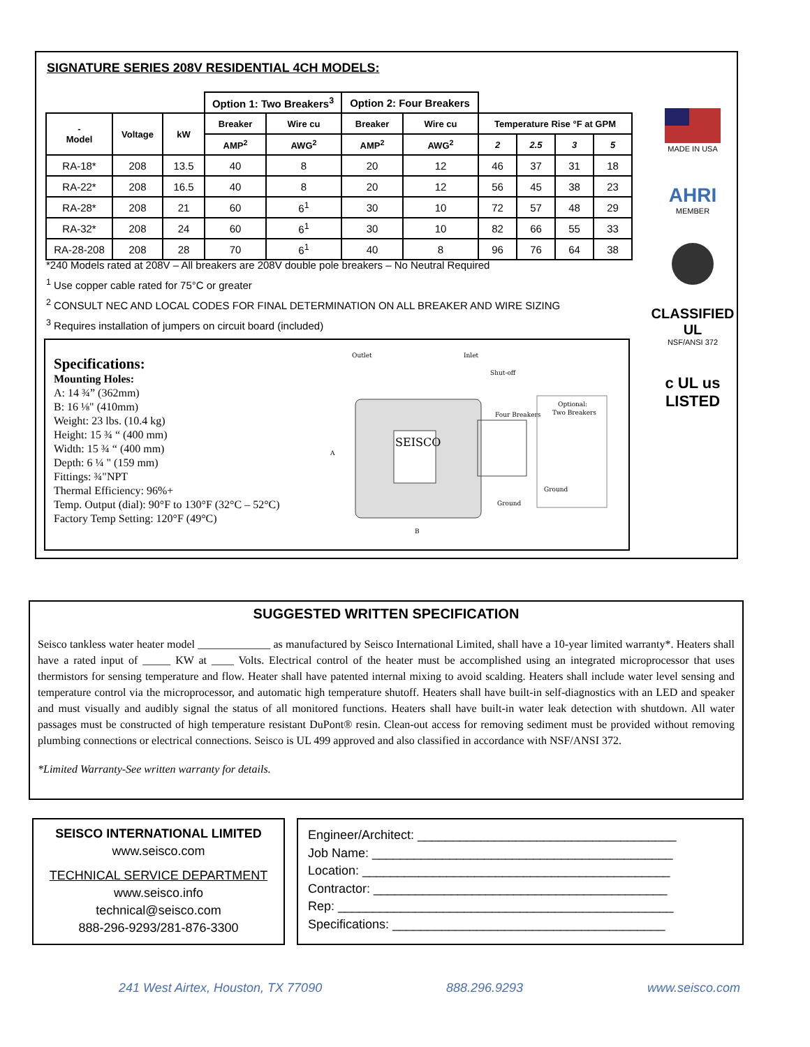SIGNATURE SERIES 208V RESIDENTIAL 4CH MODELS:
| | | | Option 1: Two Breakers<sup>3</sup> | | Option 2: Four Breakers | | | | | |
| --- | --- | --- | --- | --- | --- | --- | --- | --- | --- | --- |
| - Model | Voltage | kW | Breaker | Wire cu | Breaker | Wire cu | Temperature Rise °F at GPM | | | |
| | | | AMP<sup>2</sup> | AWG<sup>2</sup> | AMP<sup>2</sup> | AWG<sup>2</sup> | 2 | 2.5 | 3 | 5 |
| RA-18* | 208 | 13.5 | 40 | 8 | 20 | 12 | 46 | 37 | 31 | 18 |
| RA-22* | 208 | 16.5 | 40 | 8 | 20 | 12 | 56 | 45 | 38 | 23 |
| RA-28* | 208 | 21 | 60 | 6<sup>1</sup> | 30 | 10 | 72 | 57 | 48 | 29 |
| RA-32* | 208 | 24 | 60 | 6<sup>1</sup> | 30 | 10 | 82 | 66 | 55 | 33 |
| RA-28-208 | 208 | 28 | 70 | 6<sup>1</sup> | 40 | 8 | 96 | 76 | 64 | 38 |
*240 Models rated at 208V – All breakers are 208V double pole breakers – No Neutral Required
<sup>1</sup> Use copper cable rated for 75°C or greater
<sup>2</sup> CONSULT NEC AND LOCAL CODES FOR FINAL DETERMINATION ON ALL BREAKER AND WIRE SIZING
<sup>3</sup> Requires installation of jumpers on circuit board (included)
Specifications:
Mounting Holes:
A: 14 ¾” (362mm)
B: 16 ⅛" (410mm)
Weight: 23 lbs. (10.4 kg)
Height: 15 ¾ “ (400 mm)
Width: 15 ¾ “ (400 mm)
Depth: 6 ¼ " (159 mm)
Fittings: ¾"NPT
Thermal Efficiency: 96%+
Temp. Output (dial): 90°F to 130°F (32°C – 52°C)
Factory Temp Setting: 120°F (49°C)
SEISCO
Outlet
Inlet
Shut-off
Four Breakers
Optional:
Two Breakers
Ground
Ground
A
B
MADE IN USA
AHRI
MEMBER
CLASSIFIED
UL
NSF/ANSI 372
c UL us
LISTED
SUGGESTED WRITTEN SPECIFICATION
Seisco tankless water heater model _____________ as manufactured by Seisco International Limited, shall have a 10-year limited warranty*. Heaters shall have a rated input of _____ KW at ____ Volts. Electrical control of the heater must be accomplished using an integrated microprocessor that uses thermistors for sensing temperature and flow. Heater shall have patented internal mixing to avoid scalding. Heaters shall include water level sensing and temperature control via the microprocessor, and automatic high temperature shutoff. Heaters shall have built-in self-diagnostics with an LED and speaker and must visually and audibly signal the status of all monitored functions. Heaters shall have built-in water leak detection with shutdown. All water passages must be constructed of high temperature resistant DuPont® resin. Clean-out access for removing sediment must be provided without removing plumbing connections or electrical connections. Seisco is UL 499 approved and also classified in accordance with NSF/ANSI 372.
*Limited Warranty-See written warranty for details.
SEISCO INTERNATIONAL LIMITED
www.seisco.com
TECHNICAL SERVICE DEPARTMENT
www.seisco.info
technical@seisco.com
888-296-9293/281-876-3300
Engineer/Architect: _____________________________________
Job Name: ___________________________________________
Location: ____________________________________________
Contractor: __________________________________________
Rep: ________________________________________________
Specifications: _______________________________________
241 West Airtex, Houston, TX 77090 888.296.9293 www.seisco.com